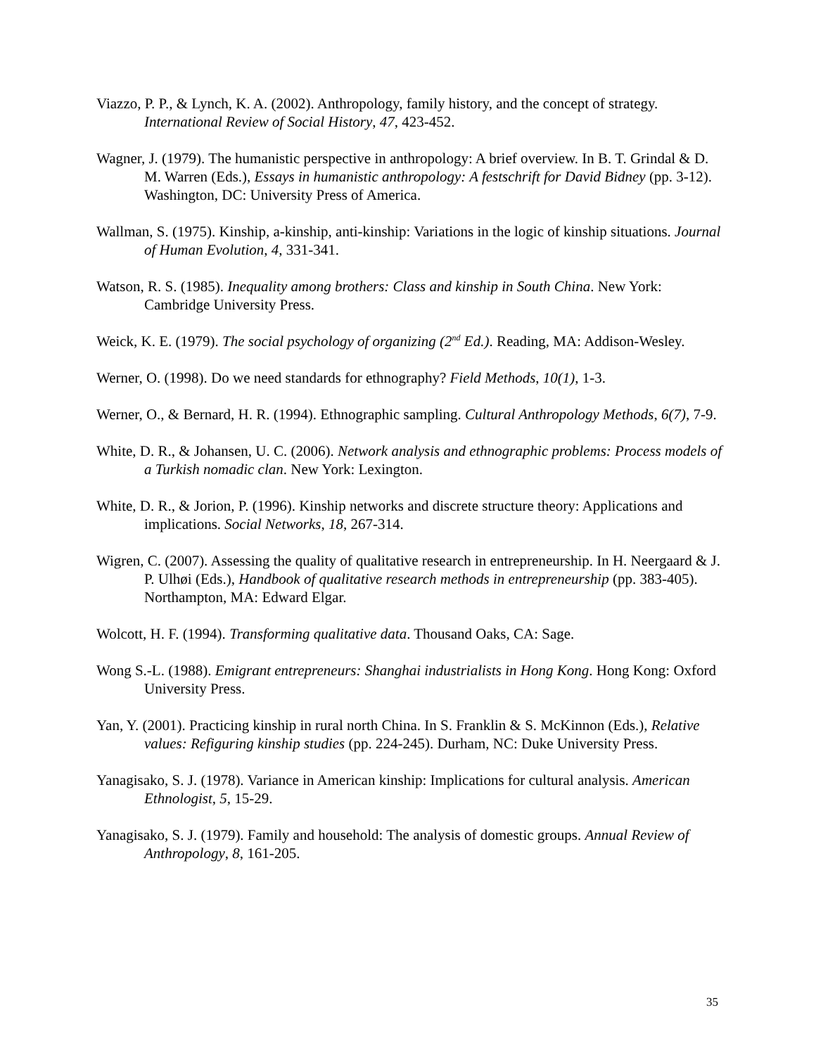Viazzo, P. P., & Lynch, K. A. (2002). Anthropology, family history, and the concept of strategy. International Review of Social History, 47, 423-452.
Wagner, J. (1979). The humanistic perspective in anthropology: A brief overview. In B. T. Grindal & D. M. Warren (Eds.), Essays in humanistic anthropology: A festschrift for David Bidney (pp. 3-12). Washington, DC: University Press of America.
Wallman, S. (1975). Kinship, a-kinship, anti-kinship: Variations in the logic of kinship situations. Journal of Human Evolution, 4, 331-341.
Watson, R. S. (1985). Inequality among brothers: Class and kinship in South China. New York: Cambridge University Press.
Weick, K. E. (1979). The social psychology of organizing (2<sup>nd</sup> Ed.). Reading, MA: Addison-Wesley.
Werner, O. (1998). Do we need standards for ethnography? Field Methods, 10(1), 1-3.
Werner, O., & Bernard, H. R. (1994). Ethnographic sampling. Cultural Anthropology Methods, 6(7), 7-9.
White, D. R., & Johansen, U. C. (2006). Network analysis and ethnographic problems: Process models of a Turkish nomadic clan. New York: Lexington.
White, D. R., & Jorion, P. (1996). Kinship networks and discrete structure theory: Applications and implications. Social Networks, 18, 267-314.
Wigren, C. (2007). Assessing the quality of qualitative research in entrepreneurship. In H. Neergaard & J. P. Ulhøi (Eds.), Handbook of qualitative research methods in entrepreneurship (pp. 383-405). Northampton, MA: Edward Elgar.
Wolcott, H. F. (1994). Transforming qualitative data. Thousand Oaks, CA: Sage.
Wong S.-L. (1988). Emigrant entrepreneurs: Shanghai industrialists in Hong Kong. Hong Kong: Oxford University Press.
Yan, Y. (2001). Practicing kinship in rural north China. In S. Franklin & S. McKinnon (Eds.), Relative values: Refiguring kinship studies (pp. 224-245). Durham, NC: Duke University Press.
Yanagisako, S. J. (1978). Variance in American kinship: Implications for cultural analysis. American Ethnologist, 5, 15-29.
Yanagisako, S. J. (1979). Family and household: The analysis of domestic groups. Annual Review of Anthropology, 8, 161-205.
35